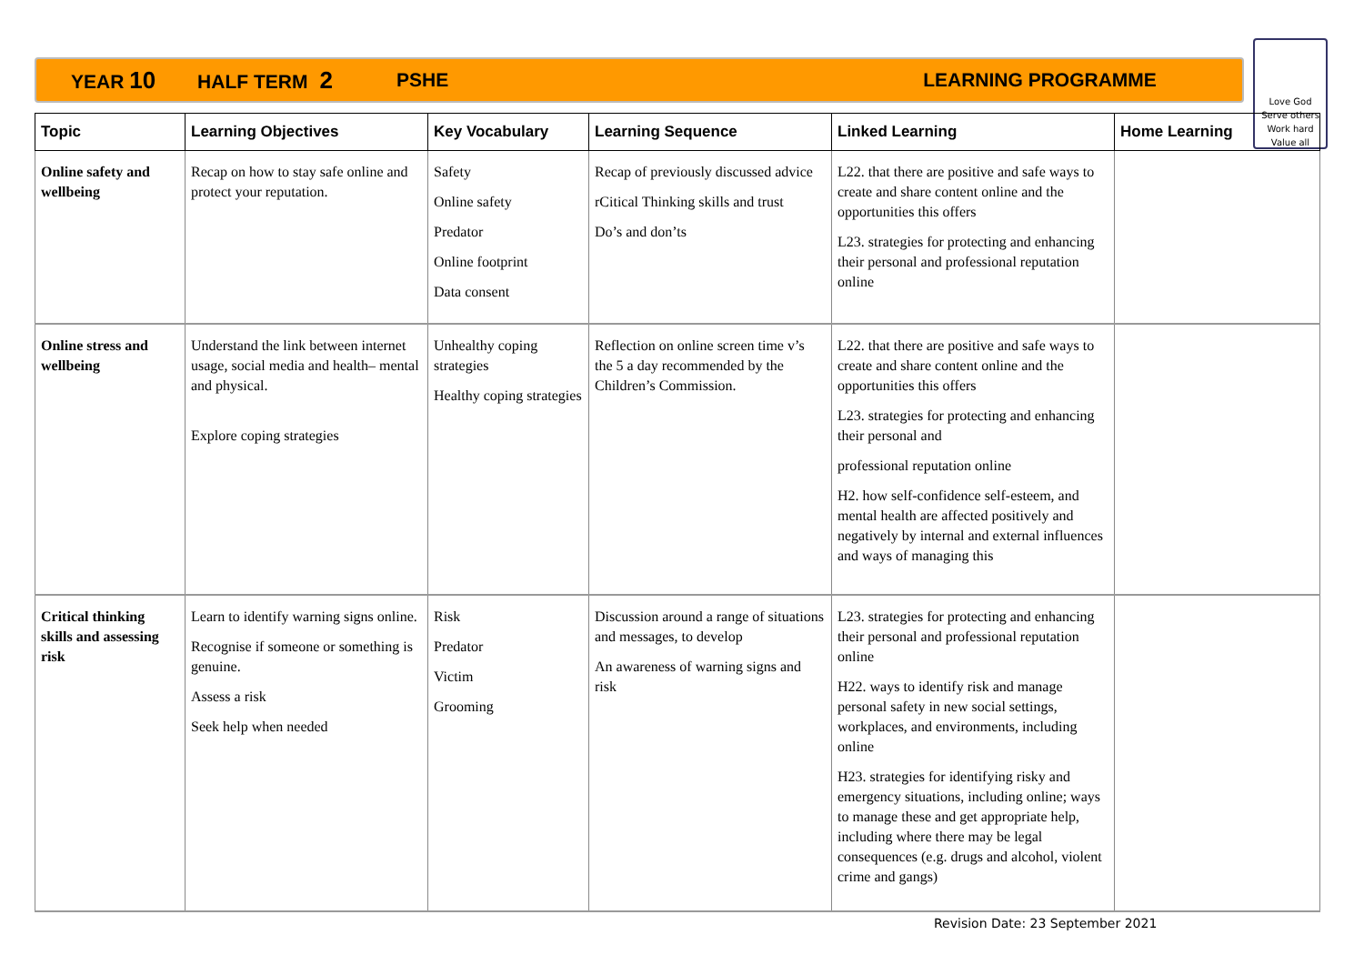YEAR 10 HALF TERM 2 PSHE LEARNING PROGRAMME
Love God
Serve others
Work hard
Value all
| Topic | Learning Objectives | Key Vocabulary | Learning Sequence | Linked Learning | Home Learning |
| --- | --- | --- | --- | --- | --- |
| Online safety and wellbeing | Recap on how to stay safe online and protect your reputation. | Safety Online safety Predator Online footprint Data consent | Recap of previously discussed advice rCitical Thinking skills and trust Do’s and don’ts | L22. that there are positive and safe ways to create and share content online and the opportunities this offers L23. strategies for protecting and enhancing their personal and professional reputation online | |
| Online stress and wellbeing | Understand the link between internet usage, social media and health– mental and physical. Explore coping strategies | Unhealthy coping strategies Healthy coping strategies | Reflection on online screen time v’s the 5 a day recommended by the Children’s Commission. | L22. that there are positive and safe ways to create and share content online and the opportunities this offers L23. strategies for protecting and enhancing their personal and professional reputation online H2. how self-confidence self-esteem, and mental health are affected positively and negatively by internal and external influences and ways of managing this | |
| Critical thinking skills and assessing risk | Learn to identify warning signs online. Recognise if someone or something is genuine. Assess a risk Seek help when needed | Risk Predator Victim Grooming | Discussion around a range of situations and messages, to develop An awareness of warning signs and risk | L23. strategies for protecting and enhancing their personal and professional reputation online H22. ways to identify risk and manage personal safety in new social settings, workplaces, and environments, including online H23. strategies for identifying risky and emergency situations, including online; ways to manage these and get appropriate help, including where there may be legal consequences (e.g. drugs and alcohol, violent crime and gangs) | |
Revision Date: 23 September 2021